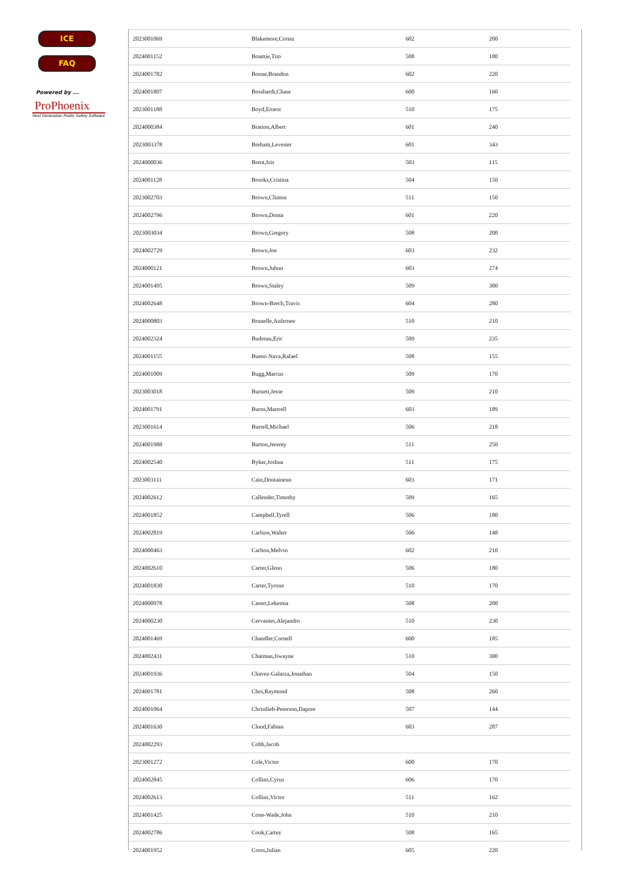ICE
FAQ
Powered by ...
ProPhoenix
Next Generation Public Safety Software
| 2023001069 | Blakemore,Cortez | 602 | 200 |
| 2024001152 | Boamie,Tito | 508 | 180 |
| 2024001782 | Boone,Brandon | 602 | 220 |
| 2024001807 | Bosshardt,Chase | 600 | 160 |
| 2023001188 | Boyd,Ernest | 510 | 175 |
| 2024000384 | Bratton,Albert | 601 | 240 |
| 2023003378 | Breham,Levester | 601 | 343 |
| 2024000036 | Brent,Isis | 503 | 115 |
| 2024001128 | Brooks,Cristina | 504 | 150 |
| 2023002703 | Brown,Clinton | 511 | 150 |
| 2024002796 | Brown,Donta | 601 | 220 |
| 2023003034 | Brown,Gregory | 508 | 200 |
| 2024002729 | Brown,Joe | 603 | 232 |
| 2024000121 | Brown,Juhun | 603 | 274 |
| 2024001495 | Brown,Staley | 509 | 300 |
| 2024002648 | Brown-Brech,Travis | 604 | 280 |
| 2024000803 | Brunelle,Anfernee | 510 | 210 |
| 2024002324 | Budreau,Eric | 509 | 235 |
| 2024001155 | Bueno Nava,Rafael | 508 | 155 |
| 2024001009 | Bugg,Marcus | 509 | 170 |
| 2023003018 | Burnett,Jesse | 509 | 210 |
| 2024001791 | Burns,Martrell | 603 | 189 |
| 2023001614 | Burrell,Michael | 506 | 218 |
| 2024001988 | Burton,Jeremy | 511 | 250 |
| 2024002540 | Byker,Joshua | 511 | 175 |
| 2023003111 | Cain,Dontaineun | 603 | 171 |
| 2024002612 | Callender,Timothy | 509 | 165 |
| 2024001852 | Campbell,Tyrell | 506 | 180 |
| 2024002819 | Carlson,Walter | 506 | 148 |
| 2024000463 | Carlton,Melvin | 602 | 210 |
| 2024002610 | Carter,Glenn | 506 | 180 |
| 2024001830 | Carter,Tyrone | 510 | 170 |
| 2024000978 | Caster,Lekemia | 508 | 200 |
| 2024000230 | Cervantes,Alejandro | 510 | 230 |
| 2024001469 | Chandler,Cornell | 600 | 185 |
| 2024002431 | Chatman,Jiwayne | 510 | 300 |
| 2024001936 | Chavez-Galarza,Jonathan | 504 | 150 |
| 2024001781 | Choi,Raymond | 508 | 260 |
| 2024001064 | Christlieb-Peterson,Dapree | 507 | 144 |
| 2024001630 | Cloud,Fabian | 603 | 287 |
| 2024002293 | Cobb,Jacob | | |
| 2023001272 | Cole,Victor | 600 | 170 |
| 2024002845 | Collins,Cyrus | 606 | 170 |
| 2024002613 | Collins,Victor | 511 | 162 |
| 2024001425 | Cone-Wade,John | 510 | 210 |
| 2024002786 | Cook,Cartez | 508 | 165 |
| 2024001952 | Cross,Julian | 605 | 220 |